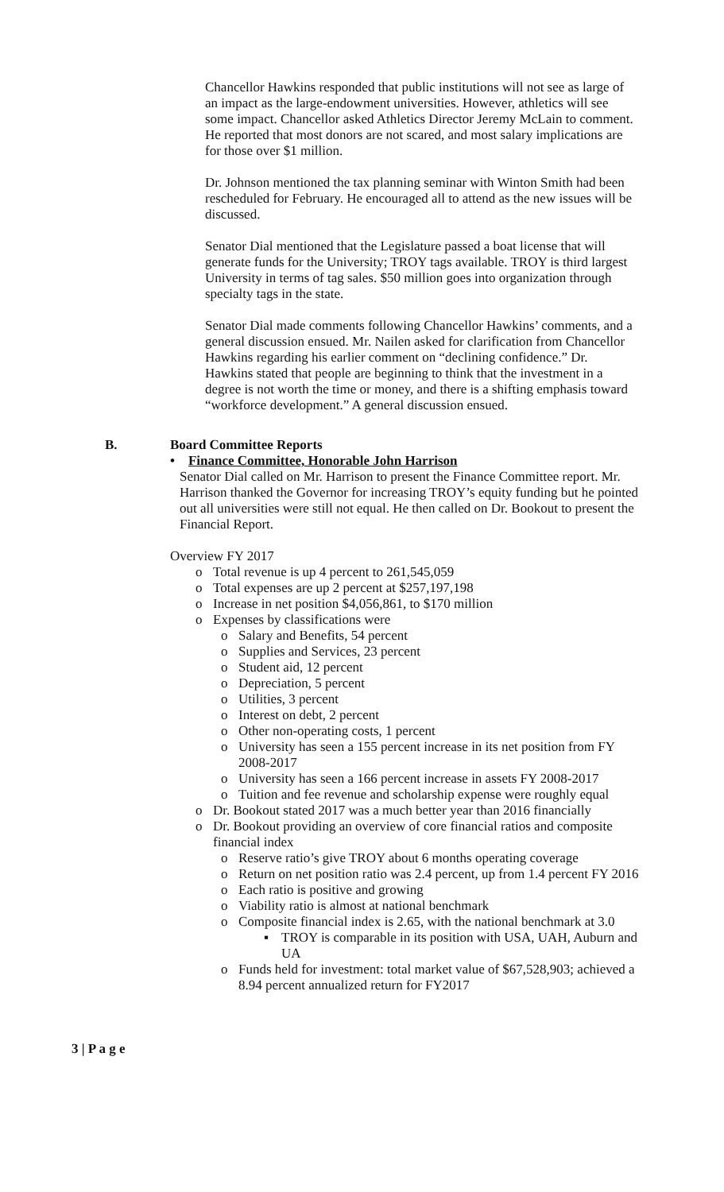Chancellor Hawkins responded that public institutions will not see as large of an impact as the large-endowment universities. However, athletics will see some impact. Chancellor asked Athletics Director Jeremy McLain to comment. He reported that most donors are not scared, and most salary implications are for those over $1 million.
Dr. Johnson mentioned the tax planning seminar with Winton Smith had been rescheduled for February. He encouraged all to attend as the new issues will be discussed.
Senator Dial mentioned that the Legislature passed a boat license that will generate funds for the University; TROY tags available. TROY is third largest University in terms of tag sales. $50 million goes into organization through specialty tags in the state.
Senator Dial made comments following Chancellor Hawkins’ comments, and a general discussion ensued. Mr. Nailen asked for clarification from Chancellor Hawkins regarding his earlier comment on “declining confidence.” Dr. Hawkins stated that people are beginning to think that the investment in a degree is not worth the time or money, and there is a shifting emphasis toward “workforce development.” A general discussion ensued.
B. Board Committee Reports
• Finance Committee, Honorable John Harrison
Senator Dial called on Mr. Harrison to present the Finance Committee report. Mr. Harrison thanked the Governor for increasing TROY’s equity funding but he pointed out all universities were still not equal. He then called on Dr. Bookout to present the Financial Report.
Overview FY 2017
o Total revenue is up 4 percent to 261,545,059
o Total expenses are up 2 percent at $257,197,198
o Increase in net position $4,056,861, to $170 million
o Expenses by classifications were
o Salary and Benefits, 54 percent
o Supplies and Services, 23 percent
o Student aid, 12 percent
o Depreciation, 5 percent
o Utilities, 3 percent
o Interest on debt, 2 percent
o Other non-operating costs, 1 percent
o University has seen a 155 percent increase in its net position from FY 2008-2017
o University has seen a 166 percent increase in assets FY 2008-2017
o Tuition and fee revenue and scholarship expense were roughly equal
o Dr. Bookout stated 2017 was a much better year than 2016 financially
o Dr. Bookout providing an overview of core financial ratios and composite financial index
o Reserve ratio’s give TROY about 6 months operating coverage
o Return on net position ratio was 2.4 percent, up from 1.4 percent FY 2016
o Each ratio is positive and growing
o Viability ratio is almost at national benchmark
o Composite financial index is 2.65, with the national benchmark at 3.0
▪ TROY is comparable in its position with USA, UAH, Auburn and UA
o Funds held for investment: total market value of $67,528,903; achieved a 8.94 percent annualized return for FY2017
3 | P a g e